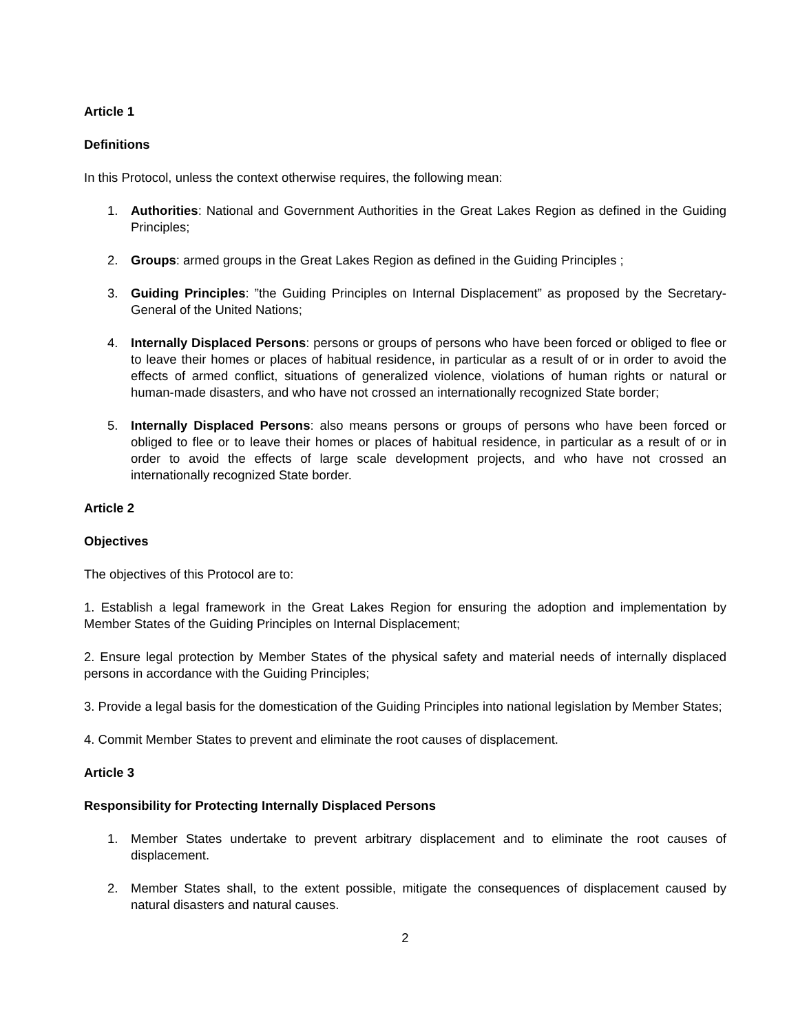Article 1
Definitions
In this Protocol, unless the context otherwise requires, the following mean:
1. Authorities: National and Government Authorities in the Great Lakes Region as defined in the Guiding Principles;
2. Groups: armed groups in the Great Lakes Region as defined in the Guiding Principles ;
3. Guiding Principles: ”the Guiding Principles on Internal Displacement” as proposed by the Secretary-General of the United Nations;
4. Internally Displaced Persons: persons or groups of persons who have been forced or obliged to flee or to leave their homes or places of habitual residence, in particular as a result of or in order to avoid the effects of armed conflict, situations of generalized violence, violations of human rights or natural or human-made disasters, and who have not crossed an internationally recognized State border;
5. Internally Displaced Persons: also means persons or groups of persons who have been forced or obliged to flee or to leave their homes or places of habitual residence, in particular as a result of or in order to avoid the effects of large scale development projects, and who have not crossed an internationally recognized State border.
Article 2
Objectives
The objectives of this Protocol are to:
1. Establish a legal framework in the Great Lakes Region for ensuring the adoption and implementation by Member States of the Guiding Principles on Internal Displacement;
2. Ensure legal protection by Member States of the physical safety and material needs of internally displaced persons in accordance with the Guiding Principles;
3. Provide a legal basis for the domestication of the Guiding Principles into national legislation by Member States;
4. Commit Member States to prevent and eliminate the root causes of displacement.
Article 3
Responsibility for Protecting Internally Displaced Persons
1. Member States undertake to prevent arbitrary displacement and to eliminate the root causes of displacement.
2. Member States shall, to the extent possible, mitigate the consequences of displacement caused by natural disasters and natural causes.
2